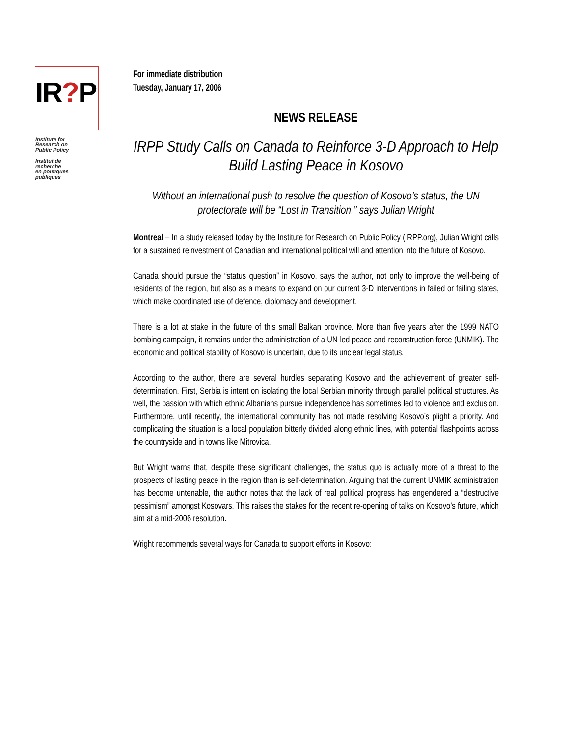IR?P
Institute for
Research on
Public Policy
Institut de
recherche
en politiques
publiques
For immediate distribution
Tuesday, January 17, 2006
NEWS RELEASE
IRPP Study Calls on Canada to Reinforce 3-D Approach to Help Build Lasting Peace in Kosovo
Without an international push to resolve the question of Kosovo’s status, the UN protectorate will be “Lost in Transition,” says Julian Wright
Montreal – In a study released today by the Institute for Research on Public Policy (IRPP.org), Julian Wright calls for a sustained reinvestment of Canadian and international political will and attention into the future of Kosovo.
Canada should pursue the “status question” in Kosovo, says the author, not only to improve the well-being of residents of the region, but also as a means to expand on our current 3-D interventions in failed or failing states, which make coordinated use of defence, diplomacy and development.
There is a lot at stake in the future of this small Balkan province. More than five years after the 1999 NATO bombing campaign, it remains under the administration of a UN-led peace and reconstruction force (UNMIK). The economic and political stability of Kosovo is uncertain, due to its unclear legal status.
According to the author, there are several hurdles separating Kosovo and the achievement of greater self-determination. First, Serbia is intent on isolating the local Serbian minority through parallel political structures. As well, the passion with which ethnic Albanians pursue independence has sometimes led to violence and exclusion. Furthermore, until recently, the international community has not made resolving Kosovo’s plight a priority. And complicating the situation is a local population bitterly divided along ethnic lines, with potential flashpoints across the countryside and in towns like Mitrovica.
But Wright warns that, despite these significant challenges, the status quo is actually more of a threat to the prospects of lasting peace in the region than is self-determination. Arguing that the current UNMIK administration has become untenable, the author notes that the lack of real political progress has engendered a “destructive pessimism” amongst Kosovars. This raises the stakes for the recent re-opening of talks on Kosovo’s future, which aim at a mid-2006 resolution.
Wright recommends several ways for Canada to support efforts in Kosovo: